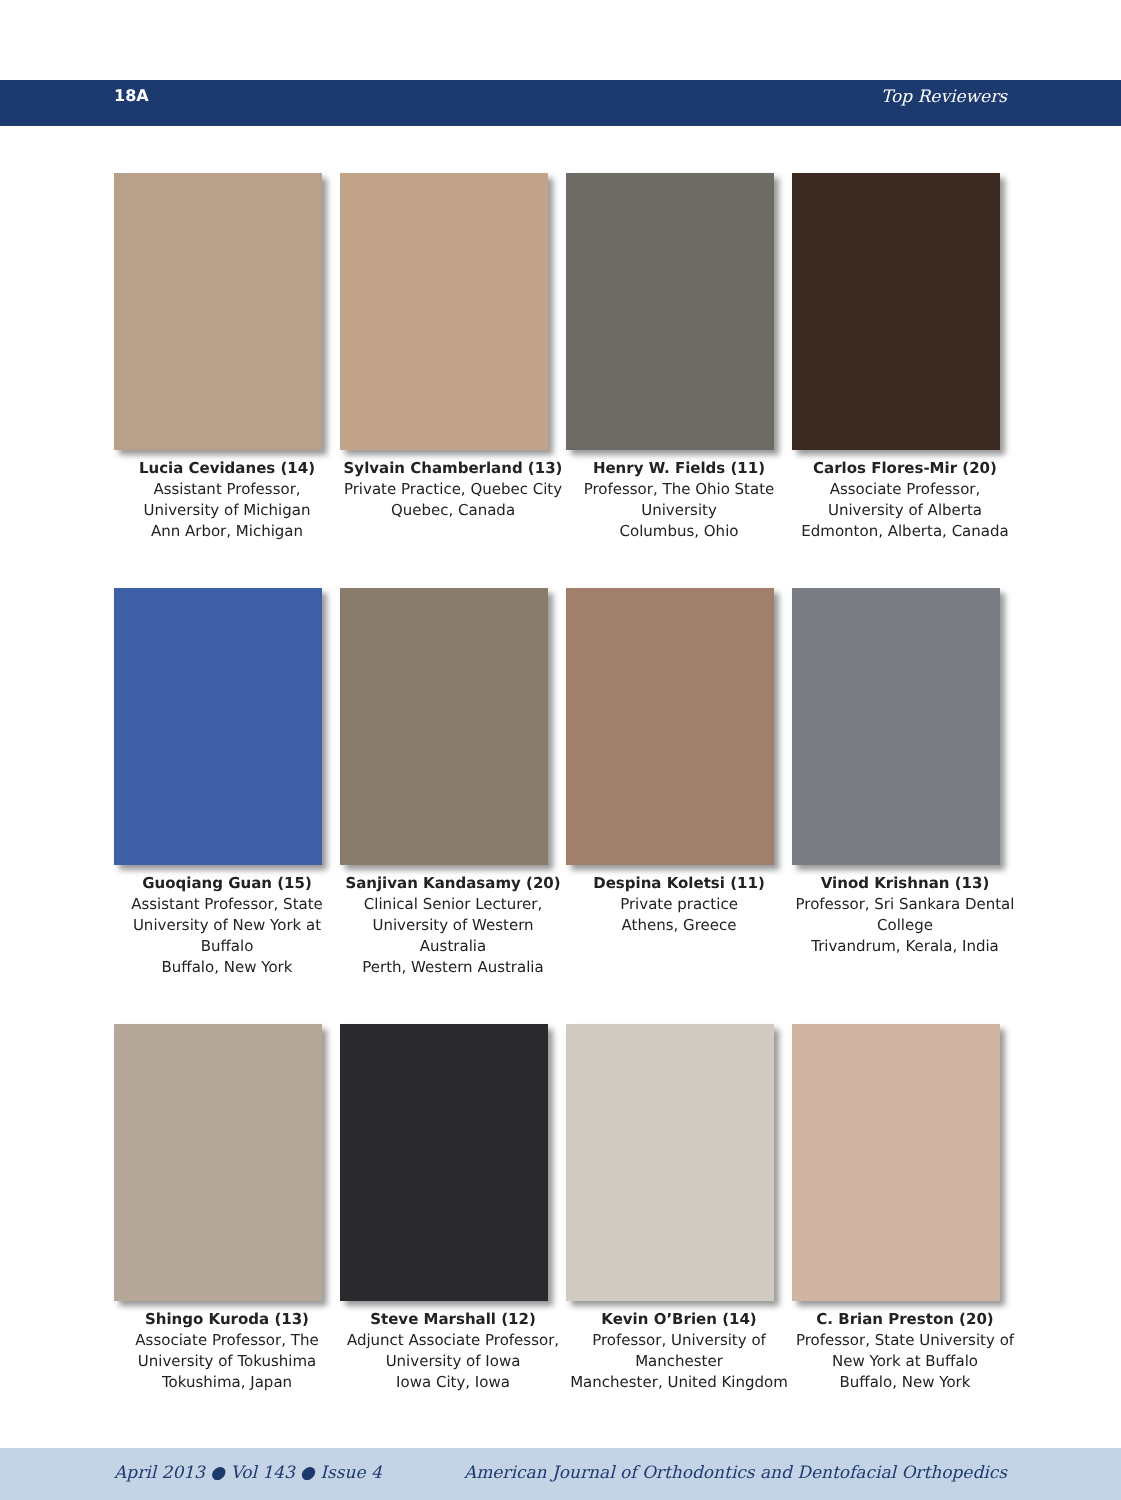18A Top Reviewers
Lucia Cevidanes (14)
Assistant Professor, University of Michigan
Ann Arbor, Michigan
Sylvain Chamberland (13)
Private Practice, Quebec City
Quebec, Canada
Henry W. Fields (11)
Professor, The Ohio State University
Columbus, Ohio
Carlos Flores-Mir (20)
Associate Professor, University of Alberta
Edmonton, Alberta, Canada
Guoqiang Guan (15)
Assistant Professor, State University of New York at Buffalo
Buffalo, New York
Sanjivan Kandasamy (20)
Clinical Senior Lecturer, University of Western Australia
Perth, Western Australia
Despina Koletsi (11)
Private practice
Athens, Greece
Vinod Krishnan (13)
Professor, Sri Sankara Dental College
Trivandrum, Kerala, India
Shingo Kuroda (13)
Associate Professor, The University of Tokushima
Tokushima, Japan
Steve Marshall (12)
Adjunct Associate Professor, University of Iowa
Iowa City, Iowa
Kevin O’Brien (14)
Professor, University of Manchester
Manchester, United Kingdom
C. Brian Preston (20)
Professor, State University of New York at Buffalo
Buffalo, New York
April 2013 ● Vol 143 ● Issue 4 American Journal of Orthodontics and Dentofacial Orthopedics